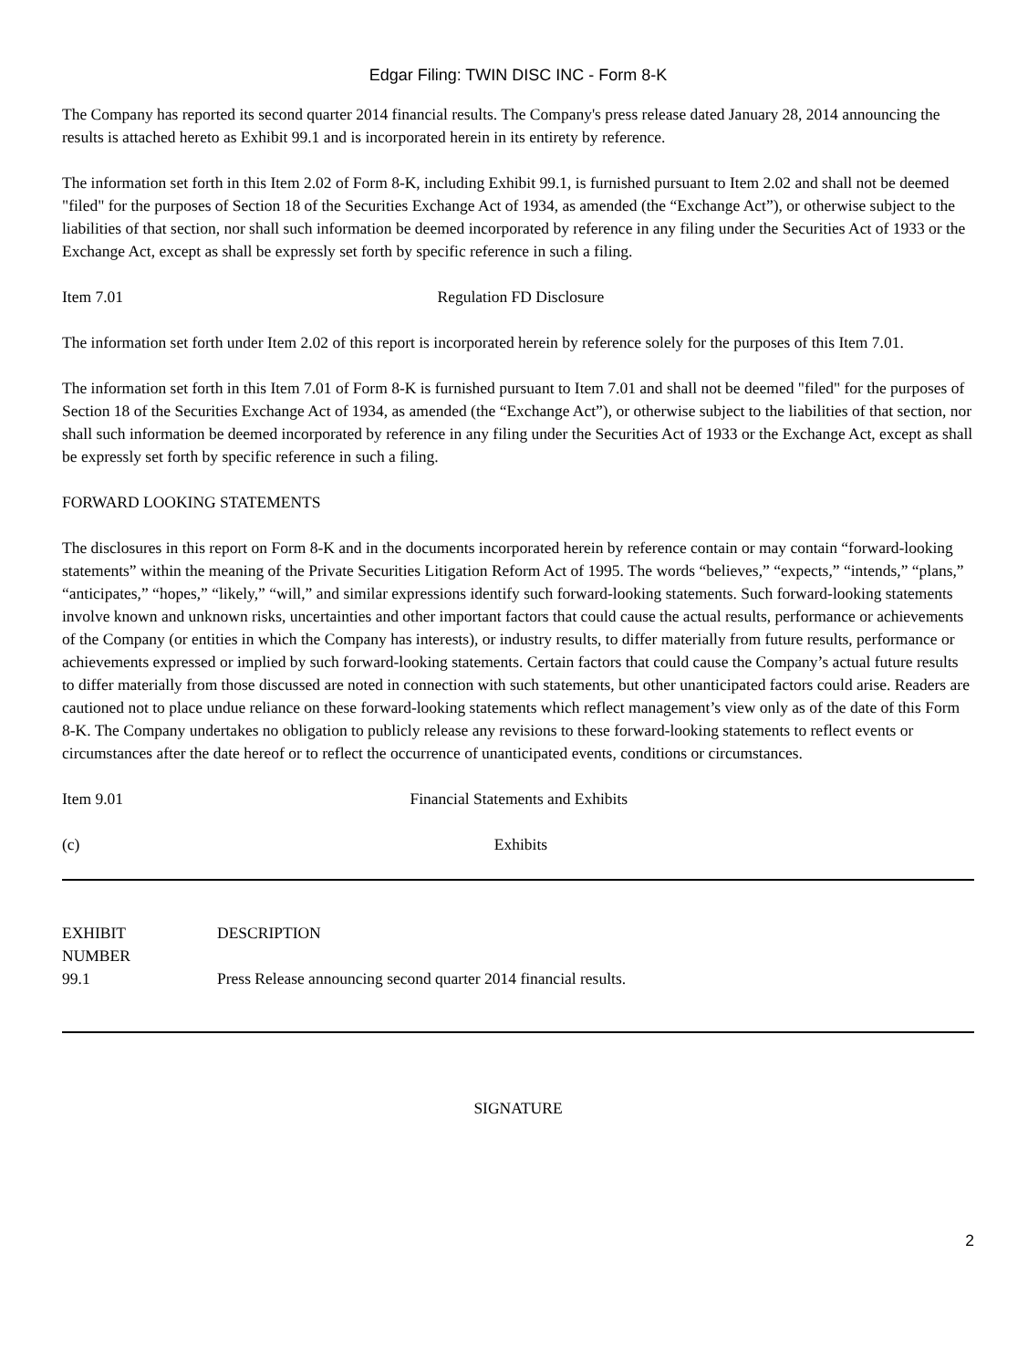Edgar Filing: TWIN DISC INC - Form 8-K
The Company has reported its second quarter 2014 financial results. The Company's press release dated January 28, 2014 announcing the results is attached hereto as Exhibit 99.1 and is incorporated herein in its entirety by reference.
The information set forth in this Item 2.02 of Form 8-K, including Exhibit 99.1, is furnished pursuant to Item 2.02 and shall not be deemed "filed" for the purposes of Section 18 of the Securities Exchange Act of 1934, as amended (the “Exchange Act”), or otherwise subject to the liabilities of that section, nor shall such information be deemed incorporated by reference in any filing under the Securities Act of 1933 or the Exchange Act, except as shall be expressly set forth by specific reference in such a filing.
Item 7.01 Regulation FD Disclosure
The information set forth under Item 2.02 of this report is incorporated herein by reference solely for the purposes of this Item 7.01.
The information set forth in this Item 7.01 of Form 8-K is furnished pursuant to Item 7.01 and shall not be deemed "filed" for the purposes of Section 18 of the Securities Exchange Act of 1934, as amended (the “Exchange Act”), or otherwise subject to the liabilities of that section, nor shall such information be deemed incorporated by reference in any filing under the Securities Act of 1933 or the Exchange Act, except as shall be expressly set forth by specific reference in such a filing.
FORWARD LOOKING STATEMENTS
The disclosures in this report on Form 8-K and in the documents incorporated herein by reference contain or may contain “forward-looking statements” within the meaning of the Private Securities Litigation Reform Act of 1995. The words “believes,” “expects,” “intends,” “plans,” “anticipates,” “hopes,” “likely,” “will,” and similar expressions identify such forward-looking statements. Such forward-looking statements involve known and unknown risks, uncertainties and other important factors that could cause the actual results, performance or achievements of the Company (or entities in which the Company has interests), or industry results, to differ materially from future results, performance or achievements expressed or implied by such forward-looking statements. Certain factors that could cause the Company’s actual future results to differ materially from those discussed are noted in connection with such statements, but other unanticipated factors could arise. Readers are cautioned not to place undue reliance on these forward-looking statements which reflect management’s view only as of the date of this Form 8-K. The Company undertakes no obligation to publicly release any revisions to these forward-looking statements to reflect events or circumstances after the date hereof or to reflect the occurrence of unanticipated events, conditions or circumstances.
Item 9.01 Financial Statements and Exhibits
(c) Exhibits
| EXHIBIT NUMBER | DESCRIPTION |
| 99.1 | Press Release announcing second quarter 2014 financial results. |
SIGNATURE
2